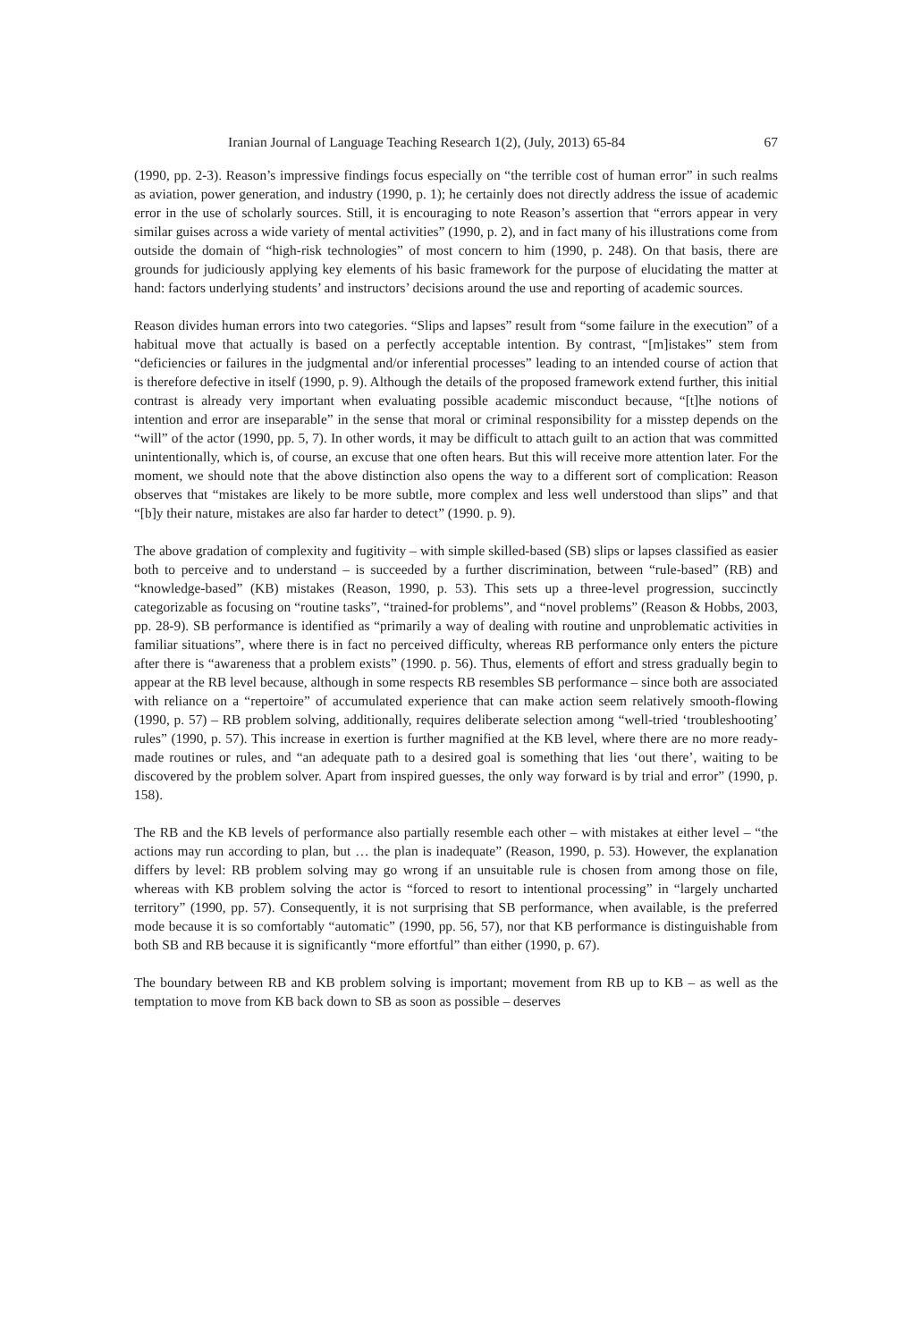Iranian Journal of Language Teaching Research 1(2), (July, 2013) 65-84 67
(1990, pp. 2-3). Reason’s impressive findings focus especially on “the terrible cost of human error” in such realms as aviation, power generation, and industry (1990, p. 1); he certainly does not directly address the issue of academic error in the use of scholarly sources. Still, it is encouraging to note Reason’s assertion that “errors appear in very similar guises across a wide variety of mental activities” (1990, p. 2), and in fact many of his illustrations come from outside the domain of “high-risk technologies” of most concern to him (1990, p. 248). On that basis, there are grounds for judiciously applying key elements of his basic framework for the purpose of elucidating the matter at hand: factors underlying students’ and instructors’ decisions around the use and reporting of academic sources.
Reason divides human errors into two categories. “Slips and lapses” result from “some failure in the execution” of a habitual move that actually is based on a perfectly acceptable intention. By contrast, “[m]istakes” stem from “deficiencies or failures in the judgmental and/or inferential processes” leading to an intended course of action that is therefore defective in itself (1990, p. 9). Although the details of the proposed framework extend further, this initial contrast is already very important when evaluating possible academic misconduct because, “[t]he notions of intention and error are inseparable” in the sense that moral or criminal responsibility for a misstep depends on the “will” of the actor (1990, pp. 5, 7). In other words, it may be difficult to attach guilt to an action that was committed unintentionally, which is, of course, an excuse that one often hears. But this will receive more attention later. For the moment, we should note that the above distinction also opens the way to a different sort of complication: Reason observes that “mistakes are likely to be more subtle, more complex and less well understood than slips” and that “[b]y their nature, mistakes are also far harder to detect” (1990. p. 9).
The above gradation of complexity and fugitivity – with simple skilled-based (SB) slips or lapses classified as easier both to perceive and to understand – is succeeded by a further discrimination, between “rule-based” (RB) and “knowledge-based” (KB) mistakes (Reason, 1990, p. 53). This sets up a three-level progression, succinctly categorizable as focusing on “routine tasks”, “trained-for problems”, and “novel problems” (Reason & Hobbs, 2003, pp. 28-9). SB performance is identified as “primarily a way of dealing with routine and unproblematic activities in familiar situations”, where there is in fact no perceived difficulty, whereas RB performance only enters the picture after there is “awareness that a problem exists” (1990. p. 56). Thus, elements of effort and stress gradually begin to appear at the RB level because, although in some respects RB resembles SB performance – since both are associated with reliance on a “repertoire” of accumulated experience that can make action seem relatively smooth-flowing (1990, p. 57) – RB problem solving, additionally, requires deliberate selection among “well-tried ‘troubleshooting’ rules” (1990, p. 57). This increase in exertion is further magnified at the KB level, where there are no more ready-made routines or rules, and “an adequate path to a desired goal is something that lies ‘out there’, waiting to be discovered by the problem solver. Apart from inspired guesses, the only way forward is by trial and error” (1990, p. 158).
The RB and the KB levels of performance also partially resemble each other – with mistakes at either level – “the actions may run according to plan, but … the plan is inadequate” (Reason, 1990, p. 53). However, the explanation differs by level: RB problem solving may go wrong if an unsuitable rule is chosen from among those on file, whereas with KB problem solving the actor is “forced to resort to intentional processing” in “largely uncharted territory” (1990, pp. 57). Consequently, it is not surprising that SB performance, when available, is the preferred mode because it is so comfortably “automatic” (1990, pp. 56, 57), nor that KB performance is distinguishable from both SB and RB because it is significantly “more effortful” than either (1990, p. 67).
The boundary between RB and KB problem solving is important; movement from RB up to KB – as well as the temptation to move from KB back down to SB as soon as possible – deserves